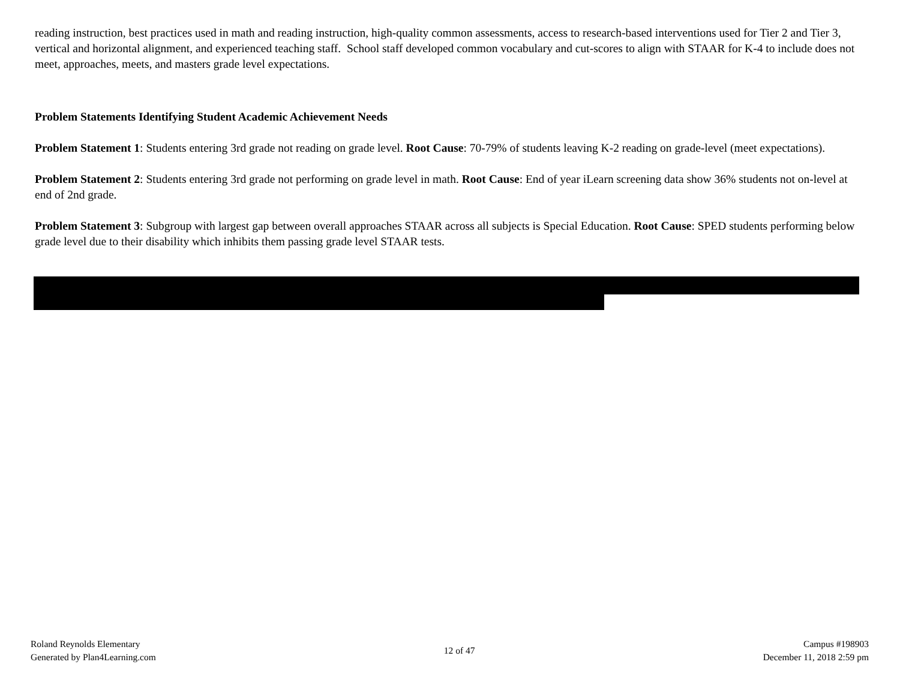reading instruction, best practices used in math and reading instruction, high-quality common assessments, access to research-based interventions used for Tier 2 and Tier 3, vertical and horizontal alignment, and experienced teaching staff. School staff developed common vocabulary and cut-scores to align with STAAR for K-4 to include does not meet, approaches, meets, and masters grade level expectations.
Problem Statements Identifying Student Academic Achievement Needs
Problem Statement 1: Students entering 3rd grade not reading on grade level. Root Cause: 70-79% of students leaving K-2 reading on grade-level (meet expectations).
Problem Statement 2: Students entering 3rd grade not performing on grade level in math. Root Cause: End of year iLearn screening data show 36% students not on-level at end of 2nd grade.
Problem Statement 3: Subgroup with largest gap between overall approaches STAAR across all subjects is Special Education. Root Cause: SPED students performing below grade level due to their disability which inhibits them passing grade level STAAR tests.
Roland Reynolds Elementary
Generated by Plan4Learning.com
12 of 47
Campus #198903
December 11, 2018 2:59 pm